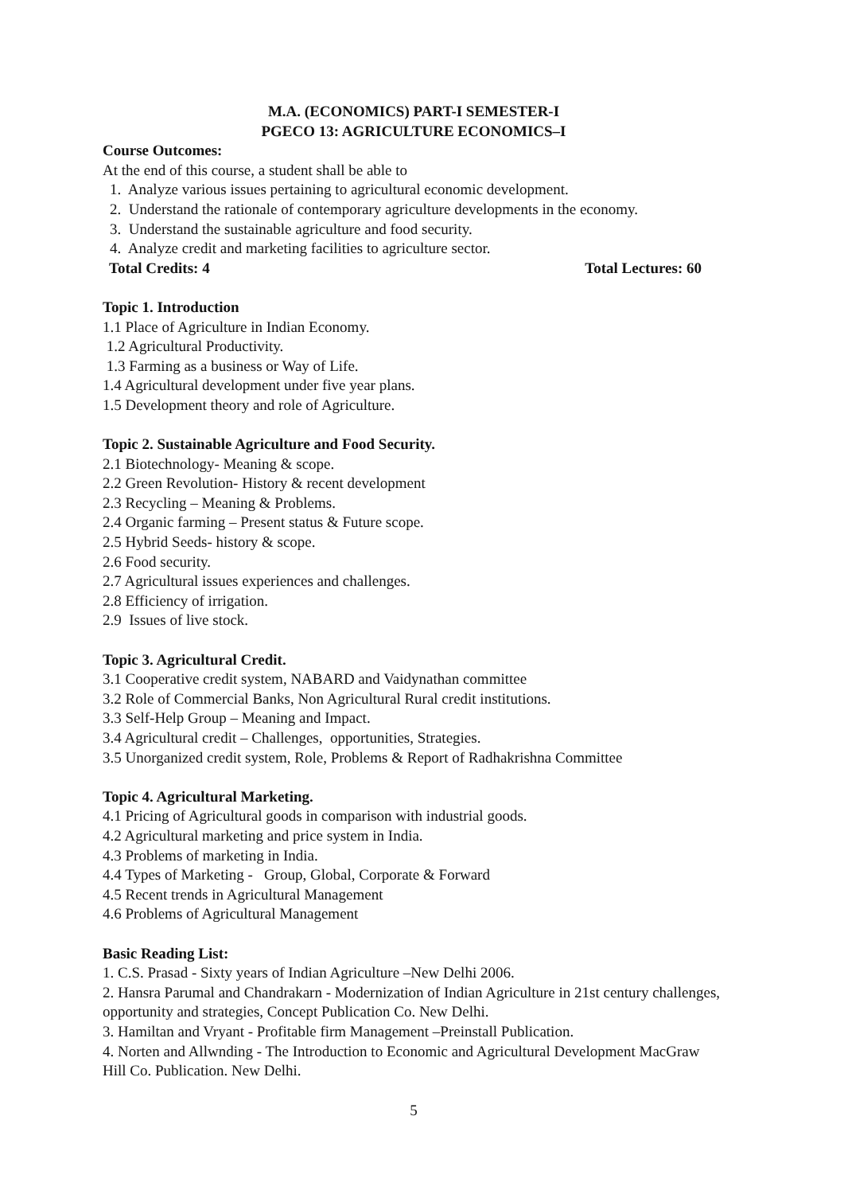M.A. (ECONOMICS) PART-I SEMESTER-I
PGECO 13: AGRICULTURE ECONOMICS–I
Course Outcomes:
At the end of this course, a student shall be able to
1. Analyze various issues pertaining to agricultural economic development.
2. Understand the rationale of contemporary agriculture developments in the economy.
3. Understand the sustainable agriculture and food security.
4. Analyze credit and marketing facilities to agriculture sector.
Total Credits: 4 Total Lectures: 60
Topic 1. Introduction
1.1 Place of Agriculture in Indian Economy.
1.2 Agricultural Productivity.
1.3 Farming as a business or Way of Life.
1.4 Agricultural development under five year plans.
1.5 Development theory and role of Agriculture.
Topic 2. Sustainable Agriculture and Food Security.
2.1 Biotechnology- Meaning & scope.
2.2 Green Revolution- History & recent development
2.3 Recycling – Meaning & Problems.
2.4 Organic farming – Present status & Future scope.
2.5 Hybrid Seeds- history & scope.
2.6 Food security.
2.7 Agricultural issues experiences and challenges.
2.8 Efficiency of irrigation.
2.9 Issues of live stock.
Topic 3. Agricultural Credit.
3.1 Cooperative credit system, NABARD and Vaidynathan committee
3.2 Role of Commercial Banks, Non Agricultural Rural credit institutions.
3.3 Self-Help Group – Meaning and Impact.
3.4 Agricultural credit – Challenges, opportunities, Strategies.
3.5 Unorganized credit system, Role, Problems & Report of Radhakrishna Committee
Topic 4. Agricultural Marketing.
4.1 Pricing of Agricultural goods in comparison with industrial goods.
4.2 Agricultural marketing and price system in India.
4.3 Problems of marketing in India.
4.4 Types of Marketing - Group, Global, Corporate & Forward
4.5 Recent trends in Agricultural Management
4.6 Problems of Agricultural Management
Basic Reading List:
1. C.S. Prasad - Sixty years of Indian Agriculture –New Delhi 2006.
2. Hansra Parumal and Chandrakarn - Modernization of Indian Agriculture in 21st century challenges, opportunity and strategies, Concept Publication Co. New Delhi.
3. Hamiltan and Vryant - Profitable firm Management –Preinstall Publication.
4. Norten and Allwnding - The Introduction to Economic and Agricultural Development MacGraw Hill Co. Publication. New Delhi.
5